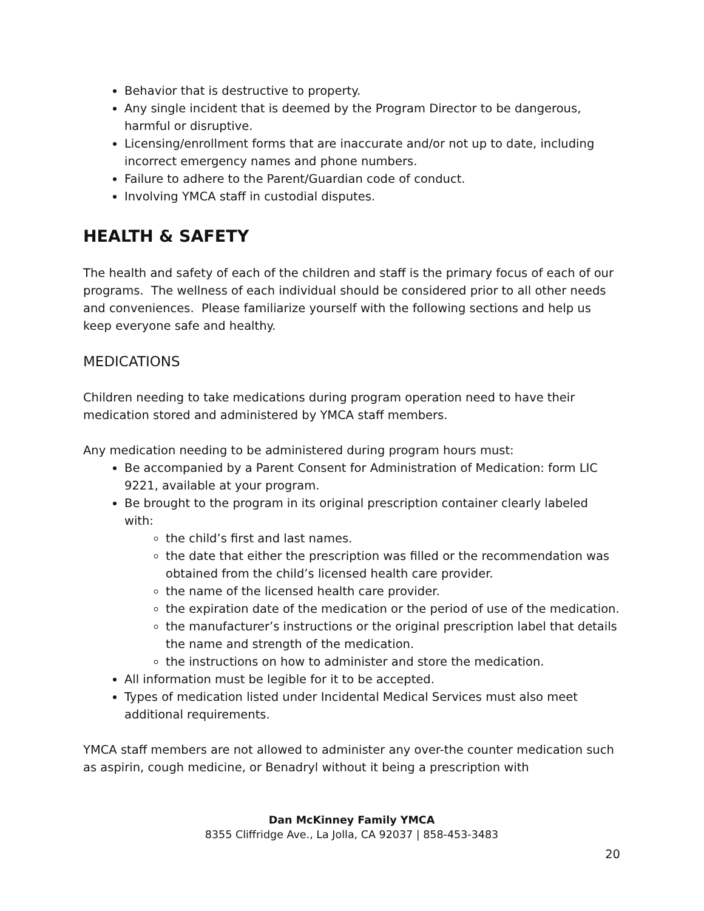Behavior that is destructive to property.
Any single incident that is deemed by the Program Director to be dangerous, harmful or disruptive.
Licensing/enrollment forms that are inaccurate and/or not up to date, including incorrect emergency names and phone numbers.
Failure to adhere to the Parent/Guardian code of conduct.
Involving YMCA staff in custodial disputes.
HEALTH & SAFETY
The health and safety of each of the children and staff is the primary focus of each of our programs. The wellness of each individual should be considered prior to all other needs and conveniences. Please familiarize yourself with the following sections and help us keep everyone safe and healthy.
MEDICATIONS
Children needing to take medications during program operation need to have their medication stored and administered by YMCA staff members.
Any medication needing to be administered during program hours must:
Be accompanied by a Parent Consent for Administration of Medication: form LIC 9221, available at your program.
Be brought to the program in its original prescription container clearly labeled with:
the child’s first and last names.
the date that either the prescription was filled or the recommendation was obtained from the child’s licensed health care provider.
the name of the licensed health care provider.
the expiration date of the medication or the period of use of the medication.
the manufacturer’s instructions or the original prescription label that details the name and strength of the medication.
the instructions on how to administer and store the medication.
All information must be legible for it to be accepted.
Types of medication listed under Incidental Medical Services must also meet additional requirements.
YMCA staff members are not allowed to administer any over-the counter medication such as aspirin, cough medicine, or Benadryl without it being a prescription with
Dan McKinney Family YMCA
8355 Cliffridge Ave., La Jolla, CA 92037 | 858-453-3483
20